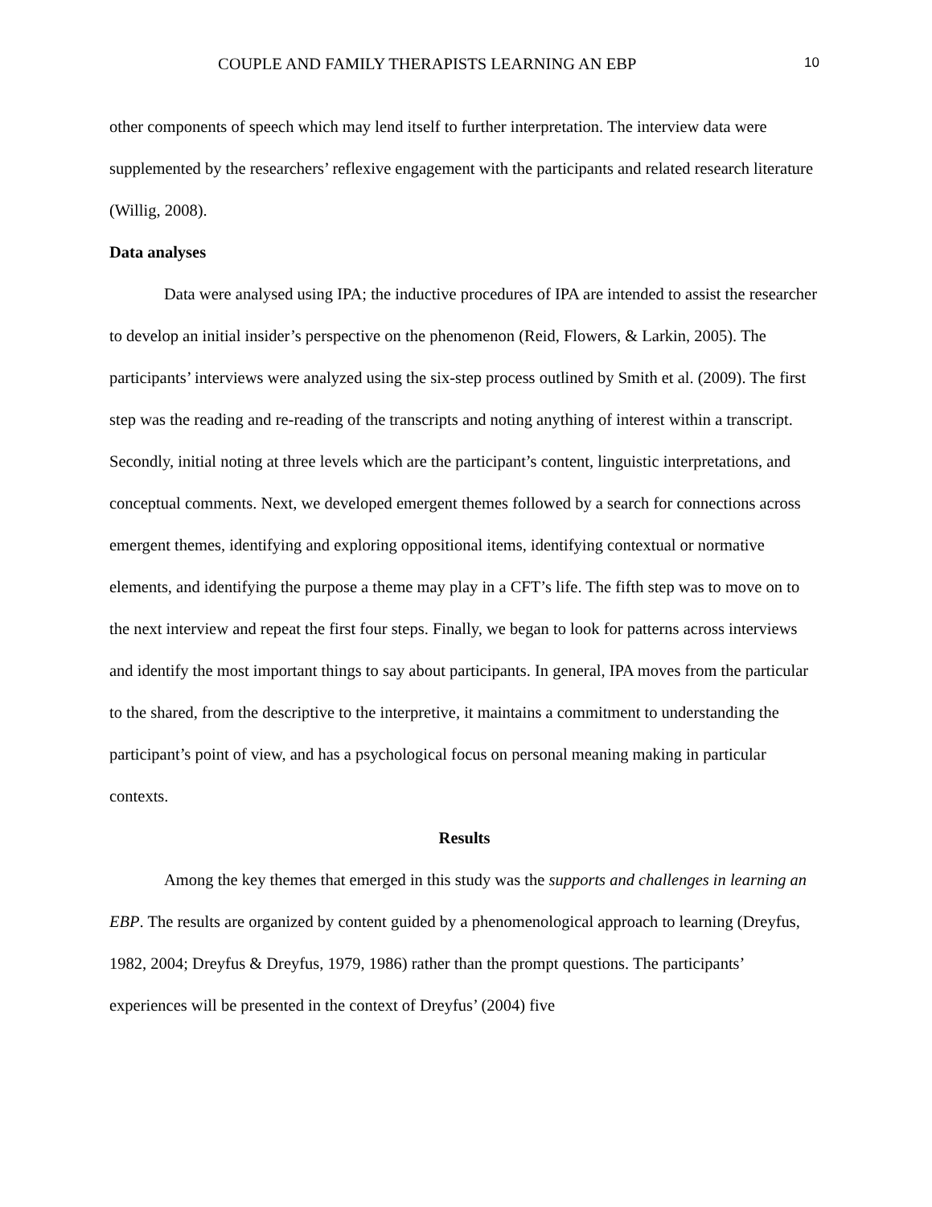COUPLE AND FAMILY THERAPISTS LEARNING AN EBP 10
other components of speech which may lend itself to further interpretation. The interview data were supplemented by the researchers’ reflexive engagement with the participants and related research literature (Willig, 2008).
Data analyses
Data were analysed using IPA; the inductive procedures of IPA are intended to assist the researcher to develop an initial insider’s perspective on the phenomenon (Reid, Flowers, & Larkin, 2005). The participants’ interviews were analyzed using the six-step process outlined by Smith et al. (2009). The first step was the reading and re-reading of the transcripts and noting anything of interest within a transcript. Secondly, initial noting at three levels which are the participant’s content, linguistic interpretations, and conceptual comments. Next, we developed emergent themes followed by a search for connections across emergent themes, identifying and exploring oppositional items, identifying contextual or normative elements, and identifying the purpose a theme may play in a CFT’s life. The fifth step was to move on to the next interview and repeat the first four steps. Finally, we began to look for patterns across interviews and identify the most important things to say about participants. In general, IPA moves from the particular to the shared, from the descriptive to the interpretive, it maintains a commitment to understanding the participant’s point of view, and has a psychological focus on personal meaning making in particular contexts.
Results
Among the key themes that emerged in this study was the supports and challenges in learning an EBP. The results are organized by content guided by a phenomenological approach to learning (Dreyfus, 1982, 2004; Dreyfus & Dreyfus, 1979, 1986) rather than the prompt questions. The participants’ experiences will be presented in the context of Dreyfus’ (2004) five